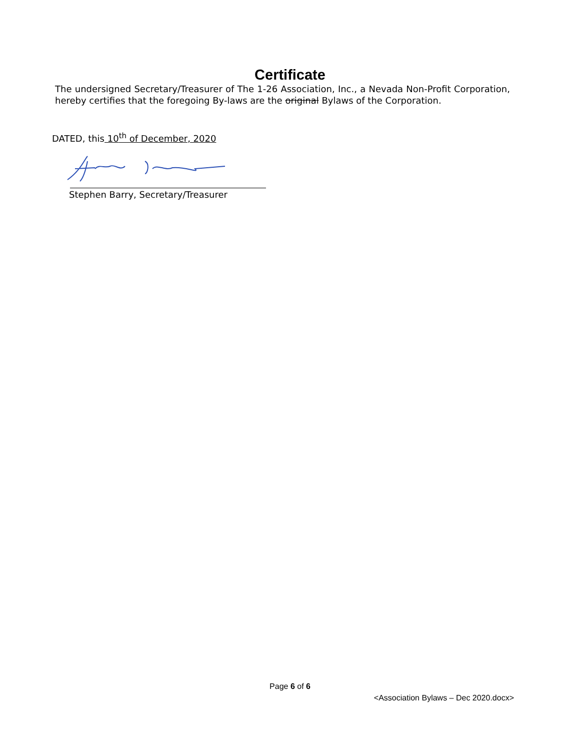Certificate
The undersigned Secretary/Treasurer of The 1-26 Association, Inc., a Nevada Non-Profit Corporation, hereby certifies that the foregoing By-laws are the original Bylaws of the Corporation.
DATED, this 10<sup>th</sup> of December, 2020
Stephen Barry, Secretary/Treasurer
Page 6 of 6
<Association Bylaws – Dec 2020.docx>